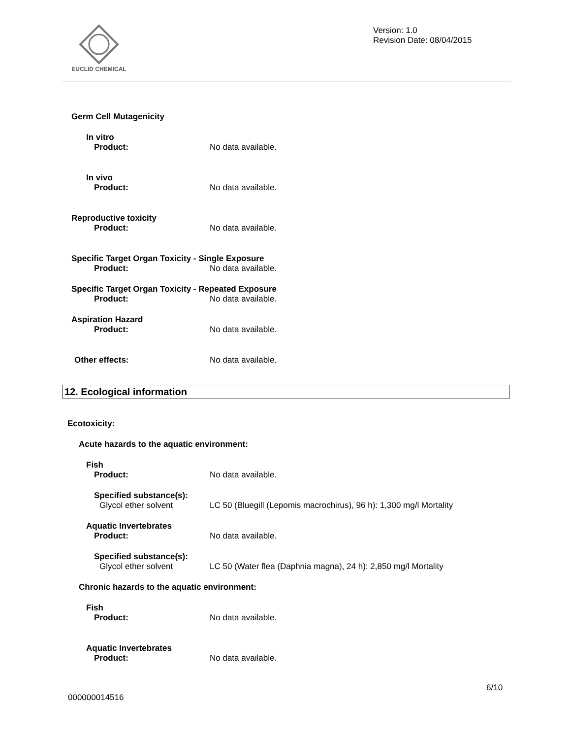EUCLID CHEMICAL
Version: 1.0
Revision Date: 08/04/2015
Germ Cell Mutagenicity
In vitro
Product: No data available.
In vivo
Product: No data available.
Reproductive toxicity
Product: No data available.
Specific Target Organ Toxicity - Single Exposure
Product: No data available.
Specific Target Organ Toxicity - Repeated Exposure
Product: No data available.
Aspiration Hazard
Product: No data available.
Other effects: No data available.
12. Ecological information
Ecotoxicity:
Acute hazards to the aquatic environment:
Fish
Product: No data available.
Specified substance(s):
Glycol ether solvent LC 50 (Bluegill (Lepomis macrochirus), 96 h): 1,300 mg/l Mortality
Aquatic Invertebrates
Product: No data available.
Specified substance(s):
Glycol ether solvent LC 50 (Water flea (Daphnia magna), 24 h): 2,850 mg/l Mortality
Chronic hazards to the aquatic environment:
Fish
Product: No data available.
Aquatic Invertebrates
Product: No data available.
6/10
000000014516